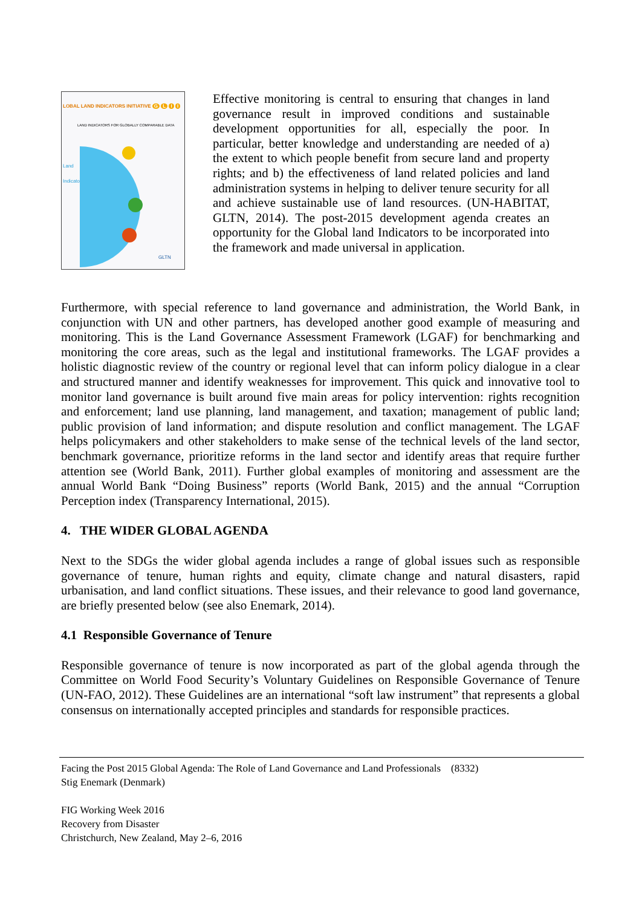LOBAL LAND INDICATORS INITIATIVE G L I I
LAND INDICATORS FOR GLOBALLY COMPARABLE DATA
Land
Indicators
GLTN
Effective monitoring is central to ensuring that changes in land governance result in improved conditions and sustainable development opportunities for all, especially the poor. In particular, better knowledge and understanding are needed of a) the extent to which people benefit from secure land and property rights; and b) the effectiveness of land related policies and land administration systems in helping to deliver tenure security for all and achieve sustainable use of land resources. (UN-HABITAT, GLTN, 2014). The post-2015 development agenda creates an opportunity for the Global land Indicators to be incorporated into the framework and made universal in application.
Furthermore, with special reference to land governance and administration, the World Bank, in conjunction with UN and other partners, has developed another good example of measuring and monitoring. This is the Land Governance Assessment Framework (LGAF) for benchmarking and monitoring the core areas, such as the legal and institutional frameworks. The LGAF provides a holistic diagnostic review of the country or regional level that can inform policy dialogue in a clear and structured manner and identify weaknesses for improvement. This quick and innovative tool to monitor land governance is built around five main areas for policy intervention: rights recognition and enforcement; land use planning, land management, and taxation; management of public land; public provision of land information; and dispute resolution and conflict management. The LGAF helps policymakers and other stakeholders to make sense of the technical levels of the land sector, benchmark governance, prioritize reforms in the land sector and identify areas that require further attention see (World Bank, 2011). Further global examples of monitoring and assessment are the annual World Bank “Doing Business” reports (World Bank, 2015) and the annual “Corruption Perception index (Transparency International, 2015).
4. THE WIDER GLOBAL AGENDA
Next to the SDGs the wider global agenda includes a range of global issues such as responsible governance of tenure, human rights and equity, climate change and natural disasters, rapid urbanisation, and land conflict situations. These issues, and their relevance to good land governance, are briefly presented below (see also Enemark, 2014).
4.1 Responsible Governance of Tenure
Responsible governance of tenure is now incorporated as part of the global agenda through the Committee on World Food Security’s Voluntary Guidelines on Responsible Governance of Tenure (UN-FAO, 2012). These Guidelines are an international “soft law instrument” that represents a global consensus on internationally accepted principles and standards for responsible practices.
Facing the Post 2015 Global Agenda: The Role of Land Governance and Land Professionals (8332)
Stig Enemark (Denmark)
FIG Working Week 2016
Recovery from Disaster
Christchurch, New Zealand, May 2–6, 2016